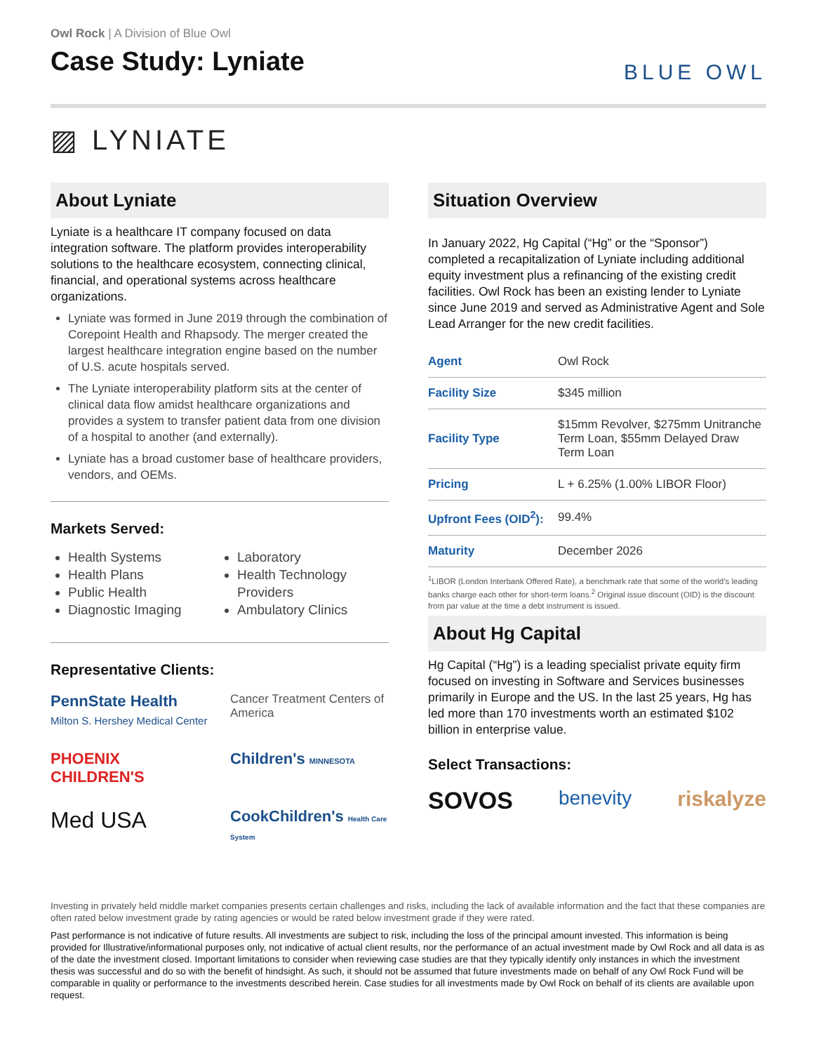Owl Rock | A Division of Blue Owl
Case Study: Lyniate
BLUE OWL
▨ LYNIATE
About Lyniate
Lyniate is a healthcare IT company focused on data integration software. The platform provides interoperability solutions to the healthcare ecosystem, connecting clinical, financial, and operational systems across healthcare organizations.
Lyniate was formed in June 2019 through the combination of Corepoint Health and Rhapsody. The merger created the largest healthcare integration engine based on the number of U.S. acute hospitals served.
The Lyniate interoperability platform sits at the center of clinical data flow amidst healthcare organizations and provides a system to transfer patient data from one division of a hospital to another (and externally).
Lyniate has a broad customer base of healthcare providers, vendors, and OEMs.
Markets Served:
Health Systems
Health Plans
Public Health
Diagnostic Imaging
Laboratory
Health Technology Providers
Ambulatory Clinics
Representative Clients:
PennState Health
Milton S. Hershey Medical Center
Cancer Treatment Centers of America
PHOENIX CHILDREN'S
Children's MINNESOTA
Med USA
CookChildren's Health Care System
Situation Overview
In January 2022, Hg Capital (“Hg” or the “Sponsor”) completed a recapitalization of Lyniate including additional equity investment plus a refinancing of the existing credit facilities. Owl Rock has been an existing lender to Lyniate since June 2019 and served as Administrative Agent and Sole Lead Arranger for the new credit facilities.
| Agent | Owl Rock |
| Facility Size | $345 million |
| Facility Type | $15mm Revolver, $275mm Unitranche Term Loan, $55mm Delayed Draw Term Loan |
| Pricing | L + 6.25% (1.00% LIBOR Floor) |
| Upfront Fees (OID<sup>2</sup>): | 99.4% |
| Maturity | December 2026 |
<sup>1</sup> LIBOR (London Interbank Offered Rate), a benchmark rate that some of the world’s leading banks charge each other for short-term loans.<sup>2</sup> Original issue discount (OID) is the discount from par value at the time a debt instrument is issued.
About Hg Capital
Hg Capital (“Hg”) is a leading specialist private equity firm focused on investing in Software and Services businesses primarily in Europe and the US. In the last 25 years, Hg has led more than 170 investments worth an estimated $102 billion in enterprise value.
Select Transactions:
SOVOS benevity riskalyze
Investing in privately held middle market companies presents certain challenges and risks, including the lack of available information and the fact that these companies are often rated below investment grade by rating agencies or would be rated below investment grade if they were rated.
Past performance is not indicative of future results. All investments are subject to risk, including the loss of the principal amount invested. This information is being provided for Illustrative/informational purposes only, not indicative of actual client results, nor the performance of an actual investment made by Owl Rock and all data is as of the date the investment closed. Important limitations to consider when reviewing case studies are that they typically identify only instances in which the investment thesis was successful and do so with the benefit of hindsight. As such, it should not be assumed that future investments made on behalf of any Owl Rock Fund will be comparable in quality or performance to the investments described herein. Case studies for all investments made by Owl Rock on behalf of its clients are available upon request.